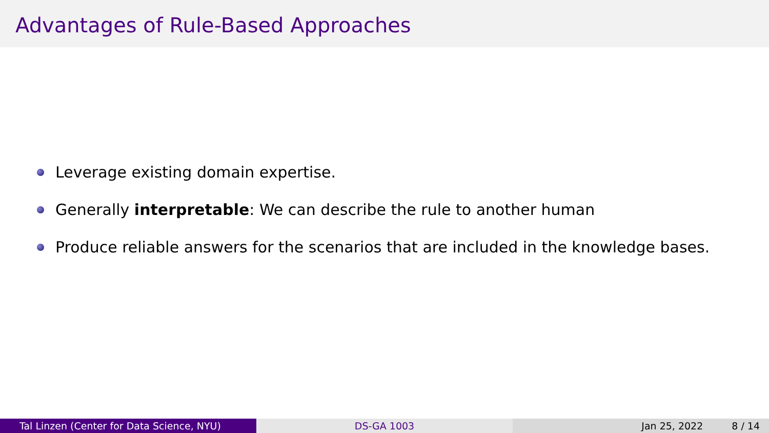Advantages of Rule-Based Approaches
Leverage existing domain expertise.
Generally interpretable: We can describe the rule to another human
Produce reliable answers for the scenarios that are included in the knowledge bases.
Tal Linzen (Center for Data Science, NYU) DS-GA 1003 Jan 25, 2022 8 / 14